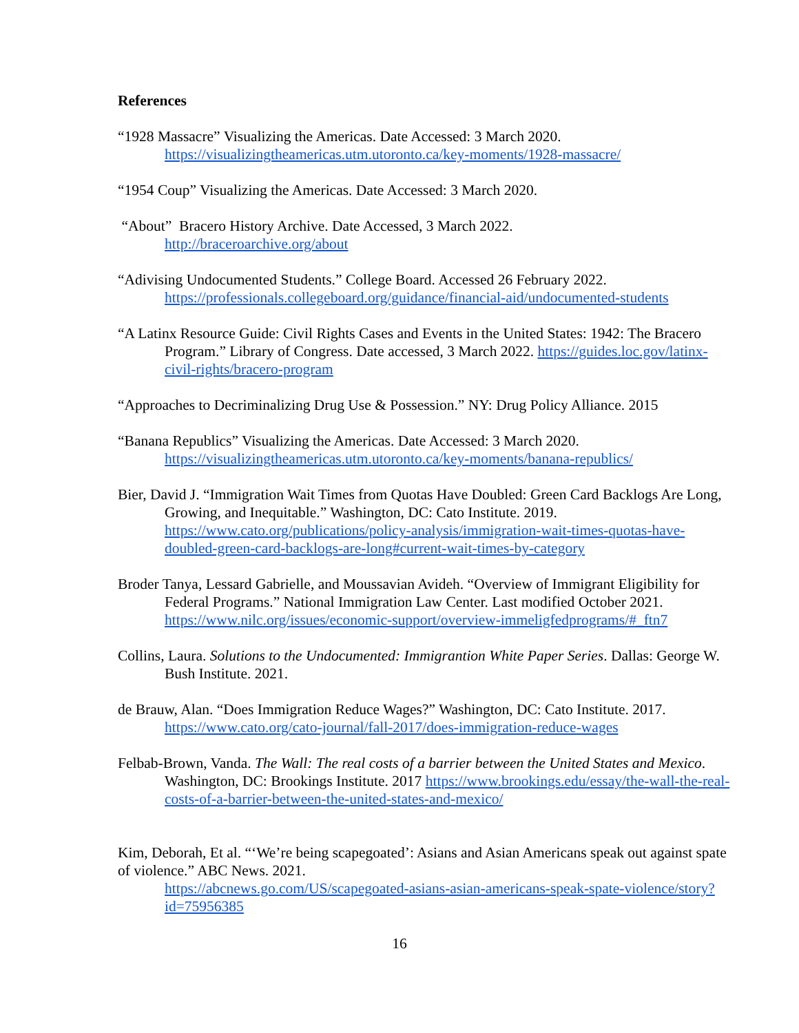References
“1928 Massacre” Visualizing the Americas. Date Accessed: 3 March 2020. https://visualizingtheamericas.utm.utoronto.ca/key-moments/1928-massacre/
“1954 Coup” Visualizing the Americas. Date Accessed: 3 March 2020.
“About” Bracero History Archive. Date Accessed, 3 March 2022.
http://braceroarchive.org/about
“Adivising Undocumented Students.” College Board. Accessed 26 February 2022. https://professionals.collegeboard.org/guidance/financial-aid/undocumented-students
“A Latinx Resource Guide: Civil Rights Cases and Events in the United States: 1942: The Bracero Program.” Library of Congress. Date accessed, 3 March 2022. https://guides.loc.gov/latinx-civil-rights/bracero-program
“Approaches to Decriminalizing Drug Use & Possession.” NY: Drug Policy Alliance. 2015
“Banana Republics” Visualizing the Americas. Date Accessed: 3 March 2020. https://visualizingtheamericas.utm.utoronto.ca/key-moments/banana-republics/
Bier, David J. “Immigration Wait Times from Quotas Have Doubled: Green Card Backlogs Are Long, Growing, and Inequitable.” Washington, DC: Cato Institute. 2019. https://www.cato.org/publications/policy-analysis/immigration-wait-times-quotas-have-doubled-green-card-backlogs-are-long#current-wait-times-by-category
Broder Tanya, Lessard Gabrielle, and Moussavian Avideh. “Overview of Immigrant Eligibility for Federal Programs.” National Immigration Law Center. Last modified October 2021. https://www.nilc.org/issues/economic-support/overview-immeligfedprograms/#_ftn7
Collins, Laura. Solutions to the Undocumented: Immigrantion White Paper Series. Dallas: George W. Bush Institute. 2021.
de Brauw, Alan. “Does Immigration Reduce Wages?” Washington, DC: Cato Institute. 2017. https://www.cato.org/cato-journal/fall-2017/does-immigration-reduce-wages
Felbab-Brown, Vanda. The Wall: The real costs of a barrier between the United States and Mexico. Washington, DC: Brookings Institute. 2017 https://www.brookings.edu/essay/the-wall-the-real-costs-of-a-barrier-between-the-united-states-and-mexico/
Kim, Deborah, Et al. “‘We’re being scapegoated’: Asians and Asian Americans speak out against spate of violence.” ABC News. 2021.
https://abcnews.go.com/US/scapegoated-asians-asian-americans-speak-spate-violence/story?id=75956385
16